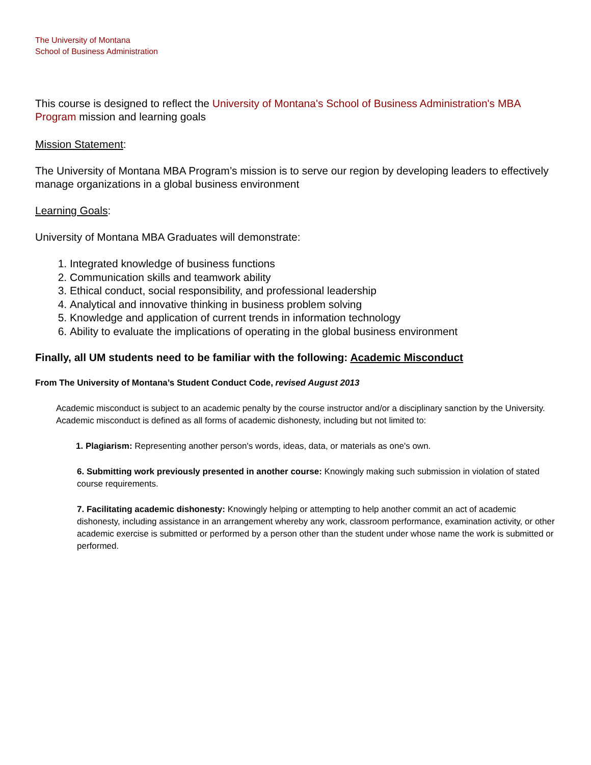The University of Montana
School of Business Administration
This course is designed to reflect the University of Montana's School of Business Administration's MBA Program mission and learning goals
Mission Statement:
The University of Montana MBA Program’s mission is to serve our region by developing leaders to effectively manage organizations in a global business environment
Learning Goals:
University of Montana MBA Graduates will demonstrate:
1. Integrated knowledge of business functions
2. Communication skills and teamwork ability
3. Ethical conduct, social responsibility, and professional leadership
4. Analytical and innovative thinking in business problem solving
5. Knowledge and application of current trends in information technology
6. Ability to evaluate the implications of operating in the global business environment
Finally, all UM students need to be familiar with the following: Academic Misconduct
From The University of Montana’s Student Conduct Code, revised August 2013
Academic misconduct is subject to an academic penalty by the course instructor and/or a disciplinary sanction by the University. Academic misconduct is defined as all forms of academic dishonesty, including but not limited to:
1. Plagiarism: Representing another person's words, ideas, data, or materials as one's own.
6. Submitting work previously presented in another course: Knowingly making such submission in violation of stated course requirements.
7. Facilitating academic dishonesty: Knowingly helping or attempting to help another commit an act of academic dishonesty, including assistance in an arrangement whereby any work, classroom performance, examination activity, or other academic exercise is submitted or performed by a person other than the student under whose name the work is submitted or performed.